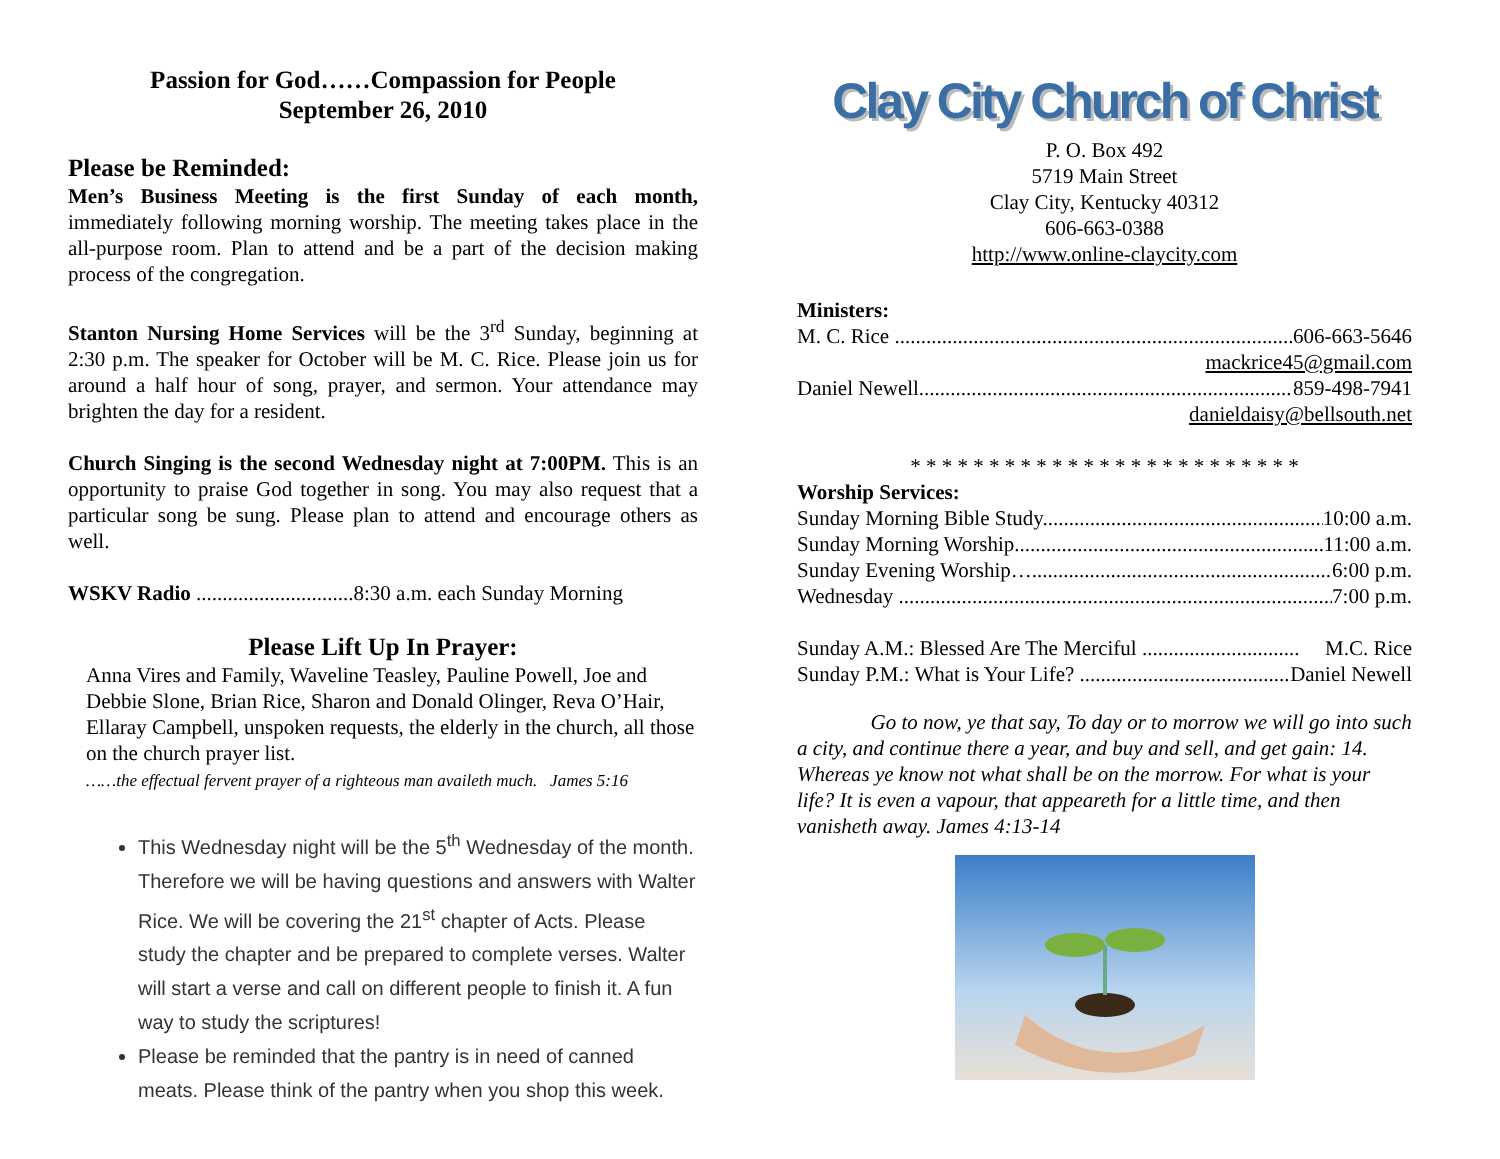Passion for God……Compassion for People
September 26, 2010
Please be Reminded:
Men’s Business Meeting is the first Sunday of each month, immediately following morning worship. The meeting takes place in the all-purpose room. Plan to attend and be a part of the decision making process of the congregation.
Stanton Nursing Home Services will be the 3<sup>rd</sup> Sunday, beginning at 2:30 p.m. The speaker for October will be M. C. Rice. Please join us for around a half hour of song, prayer, and sermon. Your attendance may brighten the day for a resident.
Church Singing is the second Wednesday night at 7:00PM. This is an opportunity to praise God together in song. You may also request that a particular song be sung. Please plan to attend and encourage others as well.
WSKV Radio ..............................8:30 a.m. each Sunday Morning
Please Lift Up In Prayer:
Anna Vires and Family, Waveline Teasley, Pauline Powell, Joe and Debbie Slone, Brian Rice, Sharon and Donald Olinger, Reva O’Hair, Ellaray Campbell, unspoken requests, the elderly in the church, all those on the church prayer list.
……the effectual fervent prayer of a righteous man availeth much. James 5:16
This Wednesday night will be the 5<sup>th</sup> Wednesday of the month. Therefore we will be having questions and answers with Walter Rice. We will be covering the 21<sup>st</sup> chapter of Acts. Please study the chapter and be prepared to complete verses. Walter will start a verse and call on different people to finish it. A fun way to study the scriptures!
Please be reminded that the pantry is in need of canned meats. Please think of the pantry when you shop this week.
Clay City Church of Christ
P. O. Box 492
5719 Main Street
Clay City, Kentucky 40312
606-663-0388
http://www.online-claycity.com
Ministers:
M. C. Rice .................................................................................. 606-663-5646
mackrice45@gmail.com
Daniel Newell.............................................................................. 859-498-7941
danieldaisy@bellsouth.net
* * * * * * * * * * * * * * * * * * * * * * * * *
Worship Services:
Sunday Morning Bible Study....................................................... 10:00 a.m.
Sunday Morning Worship............................................................. 11:00 a.m.
Sunday Evening Worship….......................................................... 6:00 p.m.
Wednesday ................................................................................... 7:00 p.m.
Sunday A.M.: Blessed Are The Merciful .............................. M.C. Rice
Sunday P.M.: What is Your Life? ............................................. Daniel Newell
Go to now, ye that say, To day or to morrow we will go into such a city, and continue there a year, and buy and sell, and get gain: 14. Whereas ye know not what shall be on the morrow. For what is your life? It is even a vapour, that appeareth for a little time, and then vanisheth away. James 4:13-14